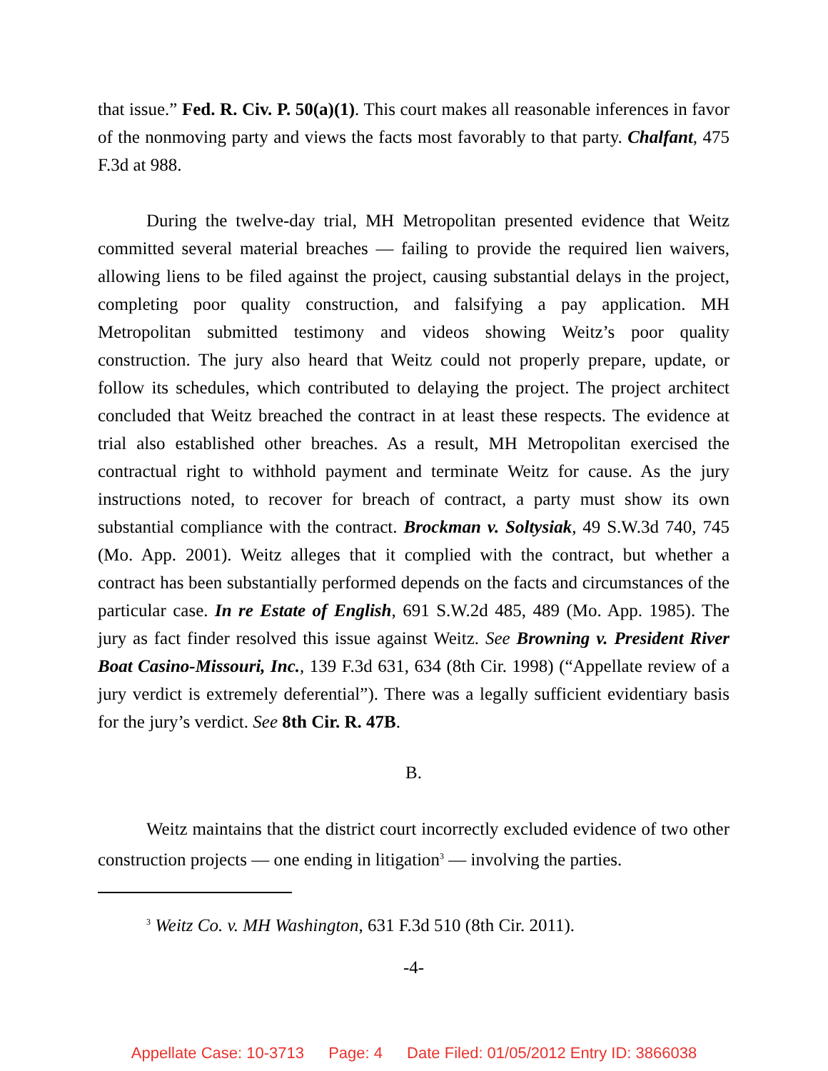that issue.” Fed. R. Civ. P. 50(a)(1). This court makes all reasonable inferences in favor of the nonmoving party and views the facts most favorably to that party. Chalfant, 475 F.3d at 988.
During the twelve-day trial, MH Metropolitan presented evidence that Weitz committed several material breaches — failing to provide the required lien waivers, allowing liens to be filed against the project, causing substantial delays in the project, completing poor quality construction, and falsifying a pay application. MH Metropolitan submitted testimony and videos showing Weitz’s poor quality construction. The jury also heard that Weitz could not properly prepare, update, or follow its schedules, which contributed to delaying the project. The project architect concluded that Weitz breached the contract in at least these respects. The evidence at trial also established other breaches. As a result, MH Metropolitan exercised the contractual right to withhold payment and terminate Weitz for cause. As the jury instructions noted, to recover for breach of contract, a party must show its own substantial compliance with the contract. Brockman v. Soltysiak, 49 S.W.3d 740, 745 (Mo. App. 2001). Weitz alleges that it complied with the contract, but whether a contract has been substantially performed depends on the facts and circumstances of the particular case. In re Estate of English, 691 S.W.2d 485, 489 (Mo. App. 1985). The jury as fact finder resolved this issue against Weitz. See Browning v. President River Boat Casino-Missouri, Inc., 139 F.3d 631, 634 (8th Cir. 1998) (“Appellate review of a jury verdict is extremely deferential”). There was a legally sufficient evidentiary basis for the jury’s verdict. See 8th Cir. R. 47B.
B.
Weitz maintains that the district court incorrectly excluded evidence of two other construction projects — one ending in litigation<sup>3</sup> — involving the parties.
<sup>3</sup> Weitz Co. v. MH Washington, 631 F.3d 510 (8th Cir. 2011).
-4-
Appellate Case: 10-3713 Page: 4 Date Filed: 01/05/2012 Entry ID: 3866038